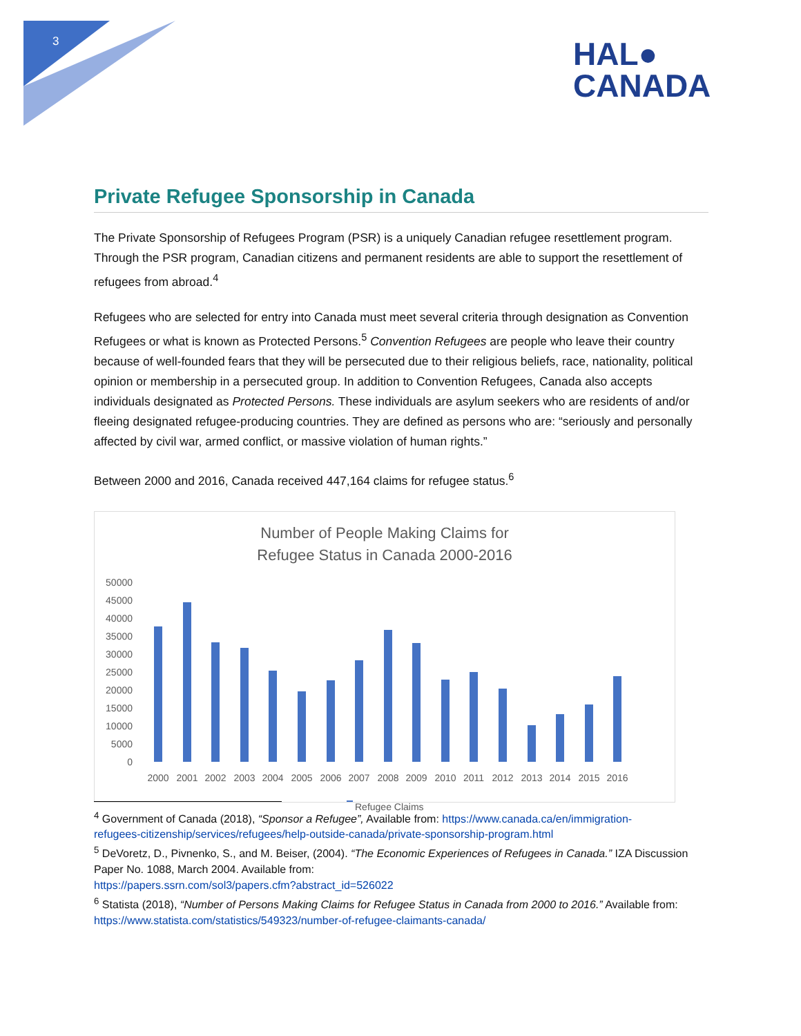3
HAL●
CANADA
Private Refugee Sponsorship in Canada
The Private Sponsorship of Refugees Program (PSR) is a uniquely Canadian refugee resettlement program. Through the PSR program, Canadian citizens and permanent residents are able to support the resettlement of refugees from abroad.<sup>4</sup>
Refugees who are selected for entry into Canada must meet several criteria through designation as Convention Refugees or what is known as Protected Persons.<sup>5</sup> Convention Refugees are people who leave their country because of well-founded fears that they will be persecuted due to their religious beliefs, race, nationality, political opinion or membership in a persecuted group. In addition to Convention Refugees, Canada also accepts individuals designated as Protected Persons. These individuals are asylum seekers who are residents of and/or fleeing designated refugee-producing countries. They are defined as persons who are: “seriously and personally affected by civil war, armed conflict, or massive violation of human rights.”
Between 2000 and 2016, Canada received 447,164 claims for refugee status.<sup>6</sup>
Number of People Making Claims for
Refugee Status in Canada 2000-2016
50000
45000
40000
35000
30000
25000
20000
15000
10000
5000
0
2000
2001
2002
2003
2004
2005
2006
2007
2008
2009
2010
2011
2012
2013
2014
2015
2016
Refugee Claims
<sup>4</sup> Government of Canada (2018), “Sponsor a Refugee”, Available from: https://www.canada.ca/en/immigration-
refugees-citizenship/services/refugees/help-outside-canada/private-sponsorship-program.html
<sup>5</sup> DeVoretz, D., Pivnenko, S., and M. Beiser, (2004). “The Economic Experiences of Refugees in Canada.” IZA Discussion Paper No. 1088, March 2004. Available from:
https://papers.ssrn.com/sol3/papers.cfm?abstract_id=526022
<sup>6</sup> Statista (2018), “Number of Persons Making Claims for Refugee Status in Canada from 2000 to 2016.” Available from: https://www.statista.com/statistics/549323/number-of-refugee-claimants-canada/